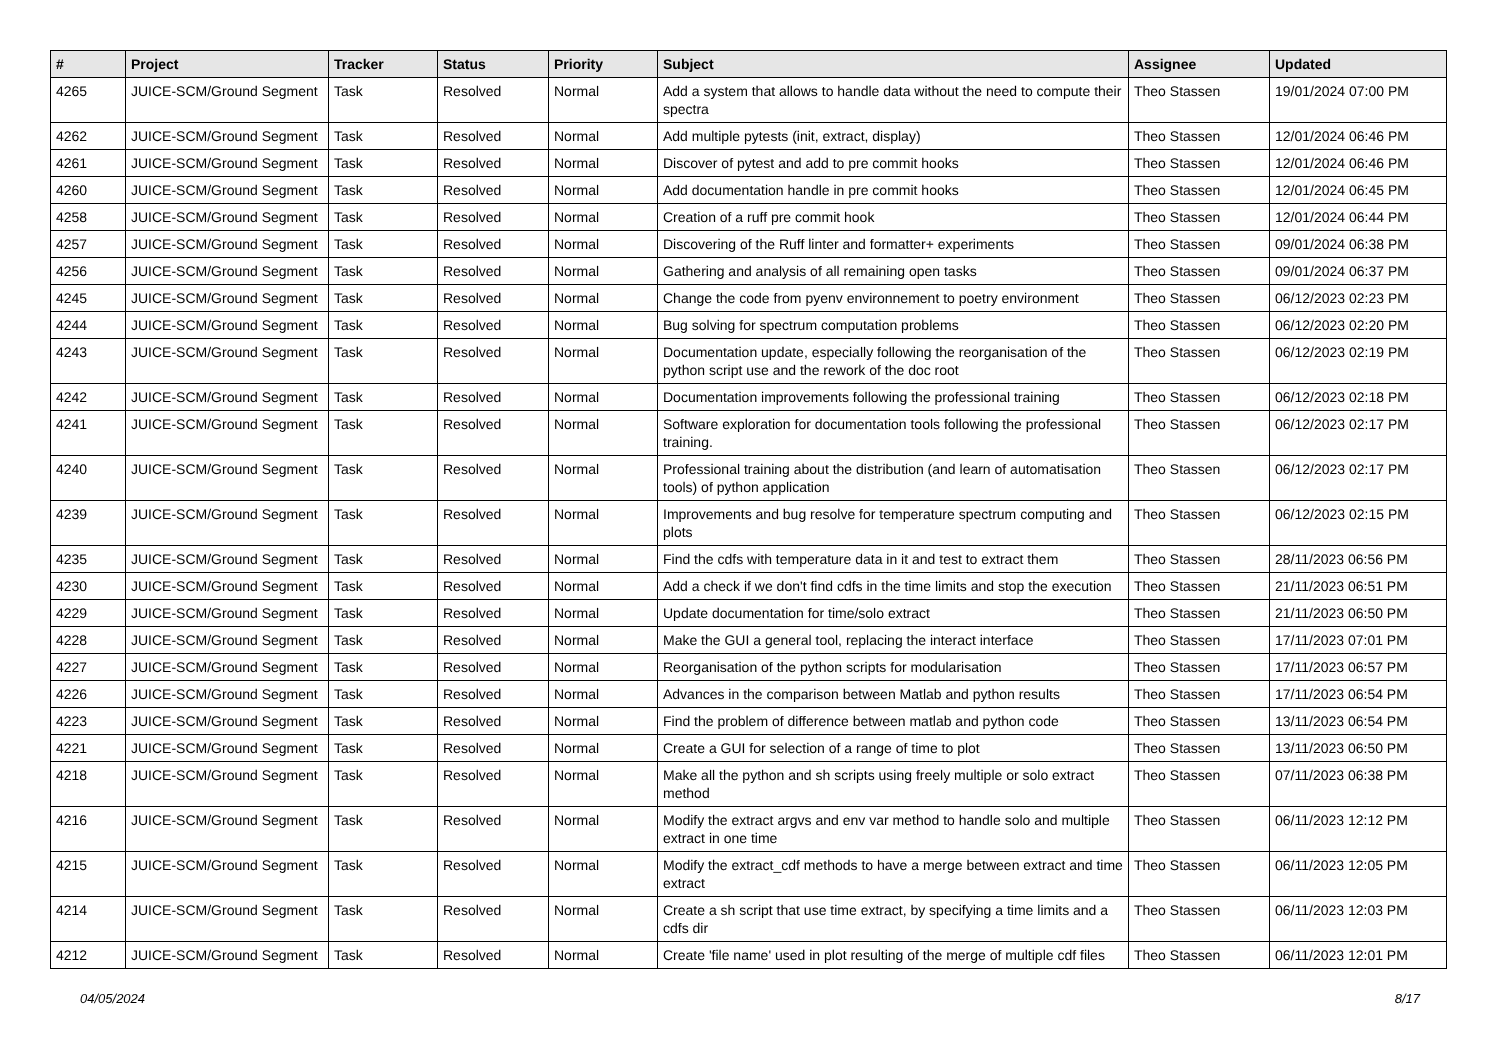| # | Project | Tracker | Status | Priority | Subject | Assignee | Updated |
| --- | --- | --- | --- | --- | --- | --- | --- |
| 4265 | JUICE-SCM/Ground Segment | Task | Resolved | Normal | Add a system that allows to handle data without the need to compute their spectra | Theo Stassen | 19/01/2024 07:00 PM |
| 4262 | JUICE-SCM/Ground Segment | Task | Resolved | Normal | Add multiple pytests (init, extract, display) | Theo Stassen | 12/01/2024 06:46 PM |
| 4261 | JUICE-SCM/Ground Segment | Task | Resolved | Normal | Discover of pytest and add to pre commit hooks | Theo Stassen | 12/01/2024 06:46 PM |
| 4260 | JUICE-SCM/Ground Segment | Task | Resolved | Normal | Add documentation handle in pre commit hooks | Theo Stassen | 12/01/2024 06:45 PM |
| 4258 | JUICE-SCM/Ground Segment | Task | Resolved | Normal | Creation of a ruff pre commit hook | Theo Stassen | 12/01/2024 06:44 PM |
| 4257 | JUICE-SCM/Ground Segment | Task | Resolved | Normal | Discovering of the Ruff linter and formatter+ experiments | Theo Stassen | 09/01/2024 06:38 PM |
| 4256 | JUICE-SCM/Ground Segment | Task | Resolved | Normal | Gathering and analysis of all remaining open tasks | Theo Stassen | 09/01/2024 06:37 PM |
| 4245 | JUICE-SCM/Ground Segment | Task | Resolved | Normal | Change the code from pyenv environnement to poetry environment | Theo Stassen | 06/12/2023 02:23 PM |
| 4244 | JUICE-SCM/Ground Segment | Task | Resolved | Normal | Bug solving for spectrum computation problems | Theo Stassen | 06/12/2023 02:20 PM |
| 4243 | JUICE-SCM/Ground Segment | Task | Resolved | Normal | Documentation update, especially following the reorganisation of the python script use and the rework of the doc root | Theo Stassen | 06/12/2023 02:19 PM |
| 4242 | JUICE-SCM/Ground Segment | Task | Resolved | Normal | Documentation improvements following the professional training | Theo Stassen | 06/12/2023 02:18 PM |
| 4241 | JUICE-SCM/Ground Segment | Task | Resolved | Normal | Software exploration for documentation tools following the professional training. | Theo Stassen | 06/12/2023 02:17 PM |
| 4240 | JUICE-SCM/Ground Segment | Task | Resolved | Normal | Professional training about the distribution (and learn of automatisation tools) of python application | Theo Stassen | 06/12/2023 02:17 PM |
| 4239 | JUICE-SCM/Ground Segment | Task | Resolved | Normal | Improvements and bug resolve for temperature spectrum computing and plots | Theo Stassen | 06/12/2023 02:15 PM |
| 4235 | JUICE-SCM/Ground Segment | Task | Resolved | Normal | Find the cdfs with temperature data in it and test to extract them | Theo Stassen | 28/11/2023 06:56 PM |
| 4230 | JUICE-SCM/Ground Segment | Task | Resolved | Normal | Add a check if we don't find cdfs in the time limits and stop the execution | Theo Stassen | 21/11/2023 06:51 PM |
| 4229 | JUICE-SCM/Ground Segment | Task | Resolved | Normal | Update documentation for time/solo extract | Theo Stassen | 21/11/2023 06:50 PM |
| 4228 | JUICE-SCM/Ground Segment | Task | Resolved | Normal | Make the GUI a general tool, replacing the interact interface | Theo Stassen | 17/11/2023 07:01 PM |
| 4227 | JUICE-SCM/Ground Segment | Task | Resolved | Normal | Reorganisation of the python scripts for modularisation | Theo Stassen | 17/11/2023 06:57 PM |
| 4226 | JUICE-SCM/Ground Segment | Task | Resolved | Normal | Advances in the comparison between Matlab and python results | Theo Stassen | 17/11/2023 06:54 PM |
| 4223 | JUICE-SCM/Ground Segment | Task | Resolved | Normal | Find the problem of difference between matlab and python code | Theo Stassen | 13/11/2023 06:54 PM |
| 4221 | JUICE-SCM/Ground Segment | Task | Resolved | Normal | Create a GUI for selection of a range of time to plot | Theo Stassen | 13/11/2023 06:50 PM |
| 4218 | JUICE-SCM/Ground Segment | Task | Resolved | Normal | Make all the python and sh scripts using freely multiple or solo extract method | Theo Stassen | 07/11/2023 06:38 PM |
| 4216 | JUICE-SCM/Ground Segment | Task | Resolved | Normal | Modify the extract argvs and env var method to handle solo and multiple extract in one time | Theo Stassen | 06/11/2023 12:12 PM |
| 4215 | JUICE-SCM/Ground Segment | Task | Resolved | Normal | Modify the extract_cdf methods to have a merge between extract and time extract | Theo Stassen | 06/11/2023 12:05 PM |
| 4214 | JUICE-SCM/Ground Segment | Task | Resolved | Normal | Create a sh script that use time extract, by specifying a time limits and a cdfs dir | Theo Stassen | 06/11/2023 12:03 PM |
| 4212 | JUICE-SCM/Ground Segment | Task | Resolved | Normal | Create 'file name' used in plot resulting of the merge of multiple cdf files | Theo Stassen | 06/11/2023 12:01 PM |
04/05/2024 8/17